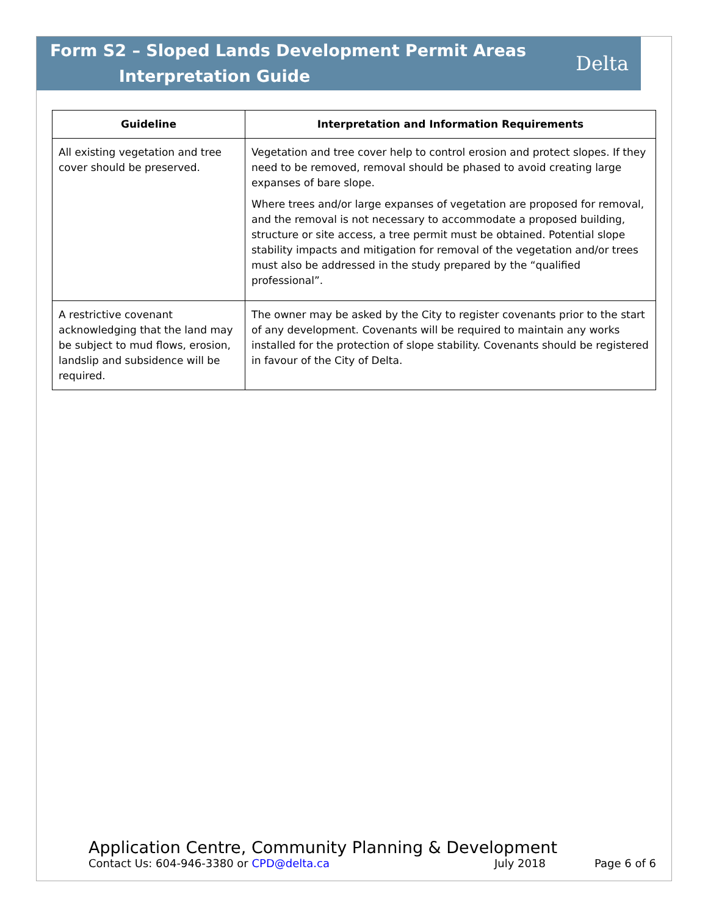Form S2 – Sloped Lands Development Permit Areas
Interpretation Guide
Delta
| Guideline | Interpretation and Information Requirements |
| --- | --- |
| All existing vegetation and tree cover should be preserved. | Vegetation and tree cover help to control erosion and protect slopes. If they need to be removed, removal should be phased to avoid creating large expanses of bare slope. Where trees and/or large expanses of vegetation are proposed for removal, and the removal is not necessary to accommodate a proposed building, structure or site access, a tree permit must be obtained. Potential slope stability impacts and mitigation for removal of the vegetation and/or trees must also be addressed in the study prepared by the “qualified professional”. |
| A restrictive covenant acknowledging that the land may be subject to mud flows, erosion, landslip and subsidence will be required. | The owner may be asked by the City to register covenants prior to the start of any development. Covenants will be required to maintain any works installed for the protection of slope stability. Covenants should be registered in favour of the City of Delta. |
Application Centre, Community Planning & Development
Contact Us: 604-946-3380 or CPD@delta.ca July 2018 Page 6 of 6